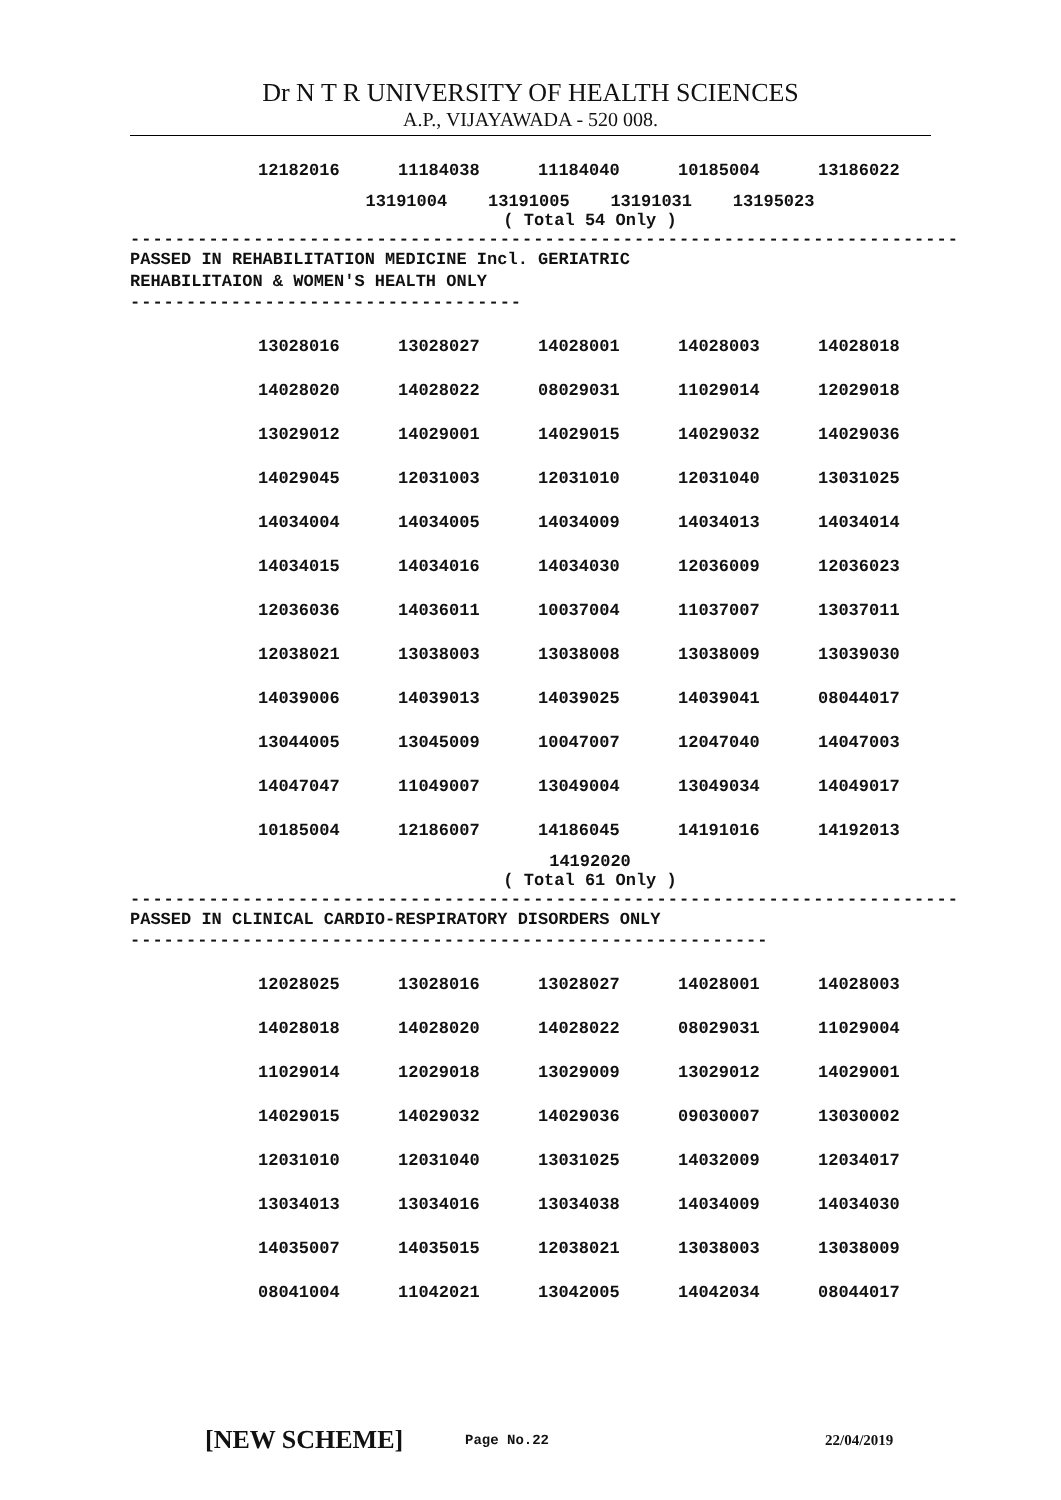Dr N T R UNIVERSITY OF HEALTH SCIENCES
A.P., VIJAYAWADA - 520 008.
| 12182016 | 11184038 | 11184040 | 10185004 | 13186022 |
13191004 13191005 13191031 13195023
( Total 54 Only )
--------------------------------------------------------------------------
PASSED IN REHABILITATION MEDICINE Incl. GERIATRIC
REHABILITAION & WOMEN'S HEALTH ONLY
-----------------------------------
| 13028016 | 13028027 | 14028001 | 14028003 | 14028018 |
| 14028020 | 14028022 | 08029031 | 11029014 | 12029018 |
| 13029012 | 14029001 | 14029015 | 14029032 | 14029036 |
| 14029045 | 12031003 | 12031010 | 12031040 | 13031025 |
| 14034004 | 14034005 | 14034009 | 14034013 | 14034014 |
| 14034015 | 14034016 | 14034030 | 12036009 | 12036023 |
| 12036036 | 14036011 | 10037004 | 11037007 | 13037011 |
| 12038021 | 13038003 | 13038008 | 13038009 | 13039030 |
| 14039006 | 14039013 | 14039025 | 14039041 | 08044017 |
| 13044005 | 13045009 | 10047007 | 12047040 | 14047003 |
| 14047047 | 11049007 | 13049004 | 13049034 | 14049017 |
| 10185004 | 12186007 | 14186045 | 14191016 | 14192013 |
14192020
( Total 61 Only )
--------------------------------------------------------------------------
PASSED IN CLINICAL CARDIO-RESPIRATORY DISORDERS ONLY
---------------------------------------------------------
| 12028025 | 13028016 | 13028027 | 14028001 | 14028003 |
| 14028018 | 14028020 | 14028022 | 08029031 | 11029004 |
| 11029014 | 12029018 | 13029009 | 13029012 | 14029001 |
| 14029015 | 14029032 | 14029036 | 09030007 | 13030002 |
| 12031010 | 12031040 | 13031025 | 14032009 | 12034017 |
| 13034013 | 13034016 | 13034038 | 14034009 | 14034030 |
| 14035007 | 14035015 | 12038021 | 13038003 | 13038009 |
| 08041004 | 11042021 | 13042005 | 14042034 | 08044017 |
[NEW SCHEME] Page No.22 22/04/2019